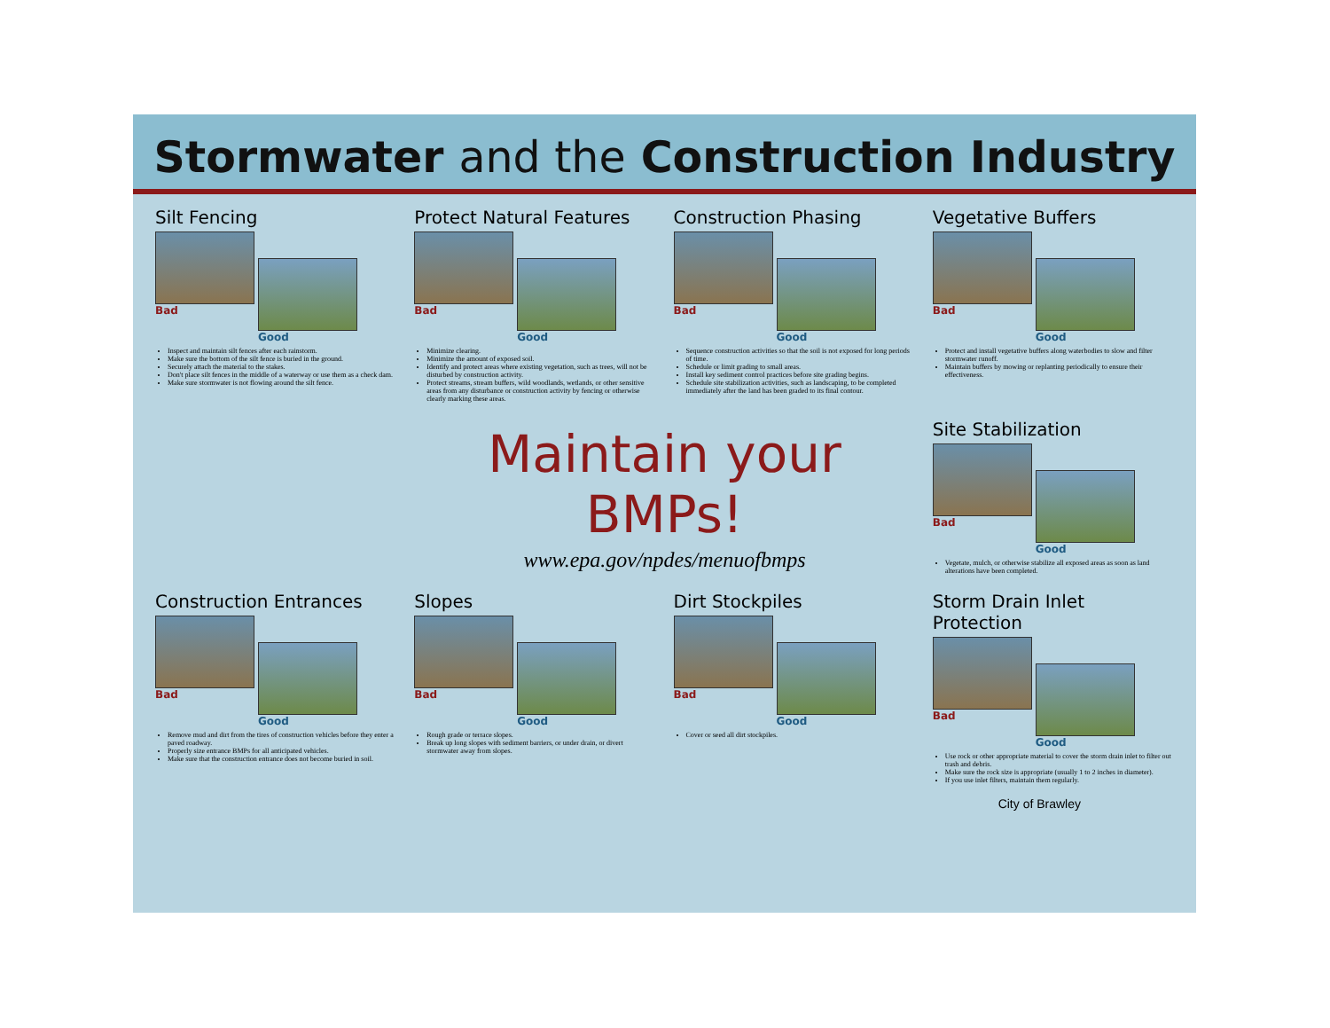Stormwater and the Construction Industry
Silt Fencing
Bad Good
Inspect and maintain silt fences after each rainstorm.
Make sure the bottom of the silt fence is buried in the ground.
Securely attach the material to the stakes.
Don't place silt fences in the middle of a waterway or use them as a check dam.
Make sure stormwater is not flowing around the silt fence.
Protect Natural Features
Bad Good
Minimize clearing.
Minimize the amount of exposed soil.
Identify and protect areas where existing vegetation, such as trees, will not be disturbed by construction activity.
Protect streams, stream buffers, wild woodlands, wetlands, or other sensitive areas from any disturbance or construction activity by fencing or otherwise clearly marking these areas.
Construction Phasing
Bad Good
Sequence construction activities so that the soil is not exposed for long periods of time.
Schedule or limit grading to small areas.
Install key sediment control practices before site grading begins.
Schedule site stabilization activities, such as landscaping, to be completed immediately after the land has been graded to its final contour.
Vegetative Buffers
Bad Good
Protect and install vegetative buffers along waterbodies to slow and filter stormwater runoff.
Maintain buffers by mowing or replanting periodically to ensure their effectiveness.
Maintain your BMPs!
www.epa.gov/npdes/menuofbmps
Site Stabilization
Bad Good
Vegetate, mulch, or otherwise stabilize all exposed areas as soon as land alterations have been completed.
Construction Entrances
Bad Good
Remove mud and dirt from the tires of construction vehicles before they enter a paved roadway.
Properly size entrance BMPs for all anticipated vehicles.
Make sure that the construction entrance does not become buried in soil.
Slopes
Bad Good
Rough grade or terrace slopes.
Break up long slopes with sediment barriers, or under drain, or divert stormwater away from slopes.
Dirt Stockpiles
Bad Good
Cover or seed all dirt stockpiles.
Storm Drain Inlet Protection
Bad Good
Use rock or other appropriate material to cover the storm drain inlet to filter out trash and debris.
Make sure the rock size is appropriate (usually 1 to 2 inches in diameter).
If you use inlet filters, maintain them regularly.
City of Brawley